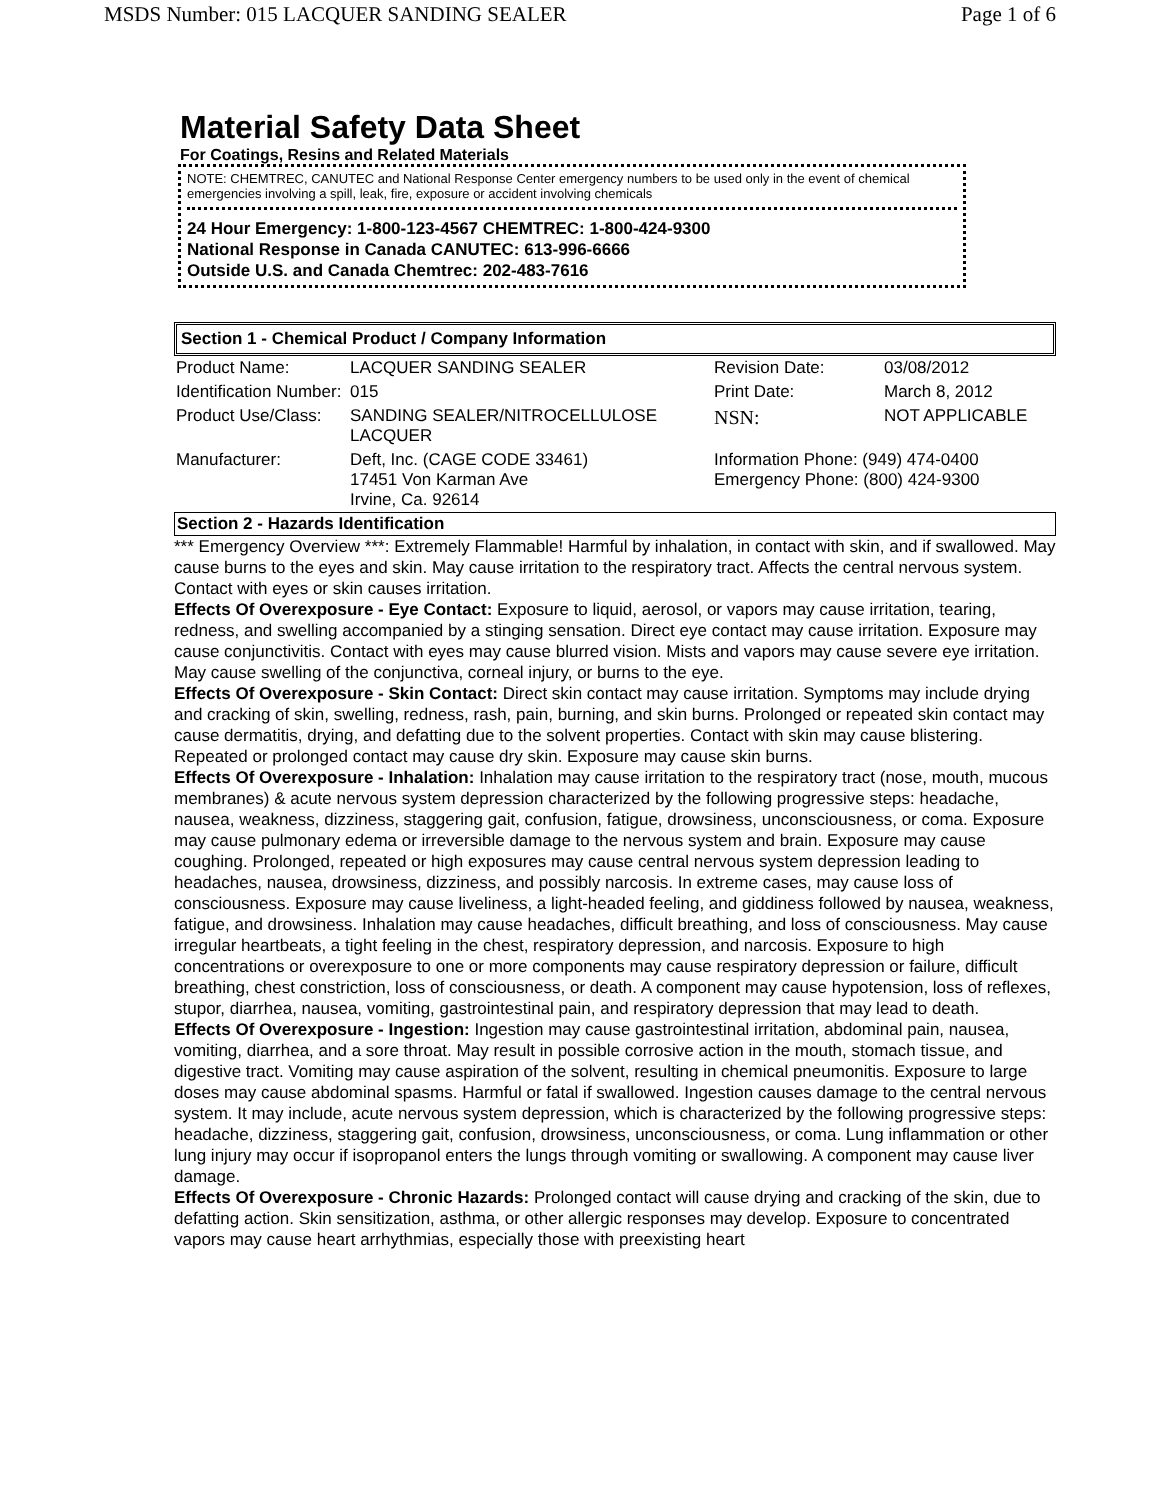MSDS Number: 015 LACQUER SANDING SEALER Page 1 of 6
Material Safety Data Sheet
For Coatings, Resins and Related Materials
NOTE: CHEMTREC, CANUTEC and National Response Center emergency numbers to be used only in the event of chemical emergencies involving a spill, leak, fire, exposure or accident involving chemicals
24 Hour Emergency: 1-800-123-4567 CHEMTREC: 1-800-424-9300
National Response in Canada CANUTEC: 613-996-6666
Outside U.S. and Canada Chemtrec: 202-483-7616
Section 1 - Chemical Product / Company Information
| Product Name: | LACQUER SANDING SEALER | Revision Date: | 03/08/2012 |
| Identification Number: | 015 | Print Date: | March 8, 2012 |
| Product Use/Class: | SANDING SEALER/NITROCELLULOSE LACQUER | NSN: | NOT APPLICABLE |
| Manufacturer: | Deft, Inc. (CAGE CODE 33461) 17451 Von Karman Ave Irvine, Ca. 92614 | Information Phone: (949) 474-0400 Emergency Phone: (800) 424-9300 | |
Section 2 - Hazards Identification
*** Emergency Overview ***: Extremely Flammable! Harmful by inhalation, in contact with skin, and if swallowed. May cause burns to the eyes and skin. May cause irritation to the respiratory tract. Affects the central nervous system. Contact with eyes or skin causes irritation.
Effects Of Overexposure - Eye Contact: Exposure to liquid, aerosol, or vapors may cause irritation, tearing, redness, and swelling accompanied by a stinging sensation. Direct eye contact may cause irritation. Exposure may cause conjunctivitis. Contact with eyes may cause blurred vision. Mists and vapors may cause severe eye irritation. May cause swelling of the conjunctiva, corneal injury, or burns to the eye.
Effects Of Overexposure - Skin Contact: Direct skin contact may cause irritation. Symptoms may include drying and cracking of skin, swelling, redness, rash, pain, burning, and skin burns. Prolonged or repeated skin contact may cause dermatitis, drying, and defatting due to the solvent properties. Contact with skin may cause blistering. Repeated or prolonged contact may cause dry skin. Exposure may cause skin burns.
Effects Of Overexposure - Inhalation: Inhalation may cause irritation to the respiratory tract (nose, mouth, mucous membranes) & acute nervous system depression characterized by the following progressive steps: headache, nausea, weakness, dizziness, staggering gait, confusion, fatigue, drowsiness, unconsciousness, or coma. Exposure may cause pulmonary edema or irreversible damage to the nervous system and brain. Exposure may cause coughing. Prolonged, repeated or high exposures may cause central nervous system depression leading to headaches, nausea, drowsiness, dizziness, and possibly narcosis. In extreme cases, may cause loss of consciousness. Exposure may cause liveliness, a light-headed feeling, and giddiness followed by nausea, weakness, fatigue, and drowsiness. Inhalation may cause headaches, difficult breathing, and loss of consciousness. May cause irregular heartbeats, a tight feeling in the chest, respiratory depression, and narcosis. Exposure to high concentrations or overexposure to one or more components may cause respiratory depression or failure, difficult breathing, chest constriction, loss of consciousness, or death. A component may cause hypotension, loss of reflexes, stupor, diarrhea, nausea, vomiting, gastrointestinal pain, and respiratory depression that may lead to death.
Effects Of Overexposure - Ingestion: Ingestion may cause gastrointestinal irritation, abdominal pain, nausea, vomiting, diarrhea, and a sore throat. May result in possible corrosive action in the mouth, stomach tissue, and digestive tract. Vomiting may cause aspiration of the solvent, resulting in chemical pneumonitis. Exposure to large doses may cause abdominal spasms. Harmful or fatal if swallowed. Ingestion causes damage to the central nervous system. It may include, acute nervous system depression, which is characterized by the following progressive steps: headache, dizziness, staggering gait, confusion, drowsiness, unconsciousness, or coma. Lung inflammation or other lung injury may occur if isopropanol enters the lungs through vomiting or swallowing. A component may cause liver damage.
Effects Of Overexposure - Chronic Hazards: Prolonged contact will cause drying and cracking of the skin, due to defatting action. Skin sensitization, asthma, or other allergic responses may develop. Exposure to concentrated vapors may cause heart arrhythmias, especially those with preexisting heart